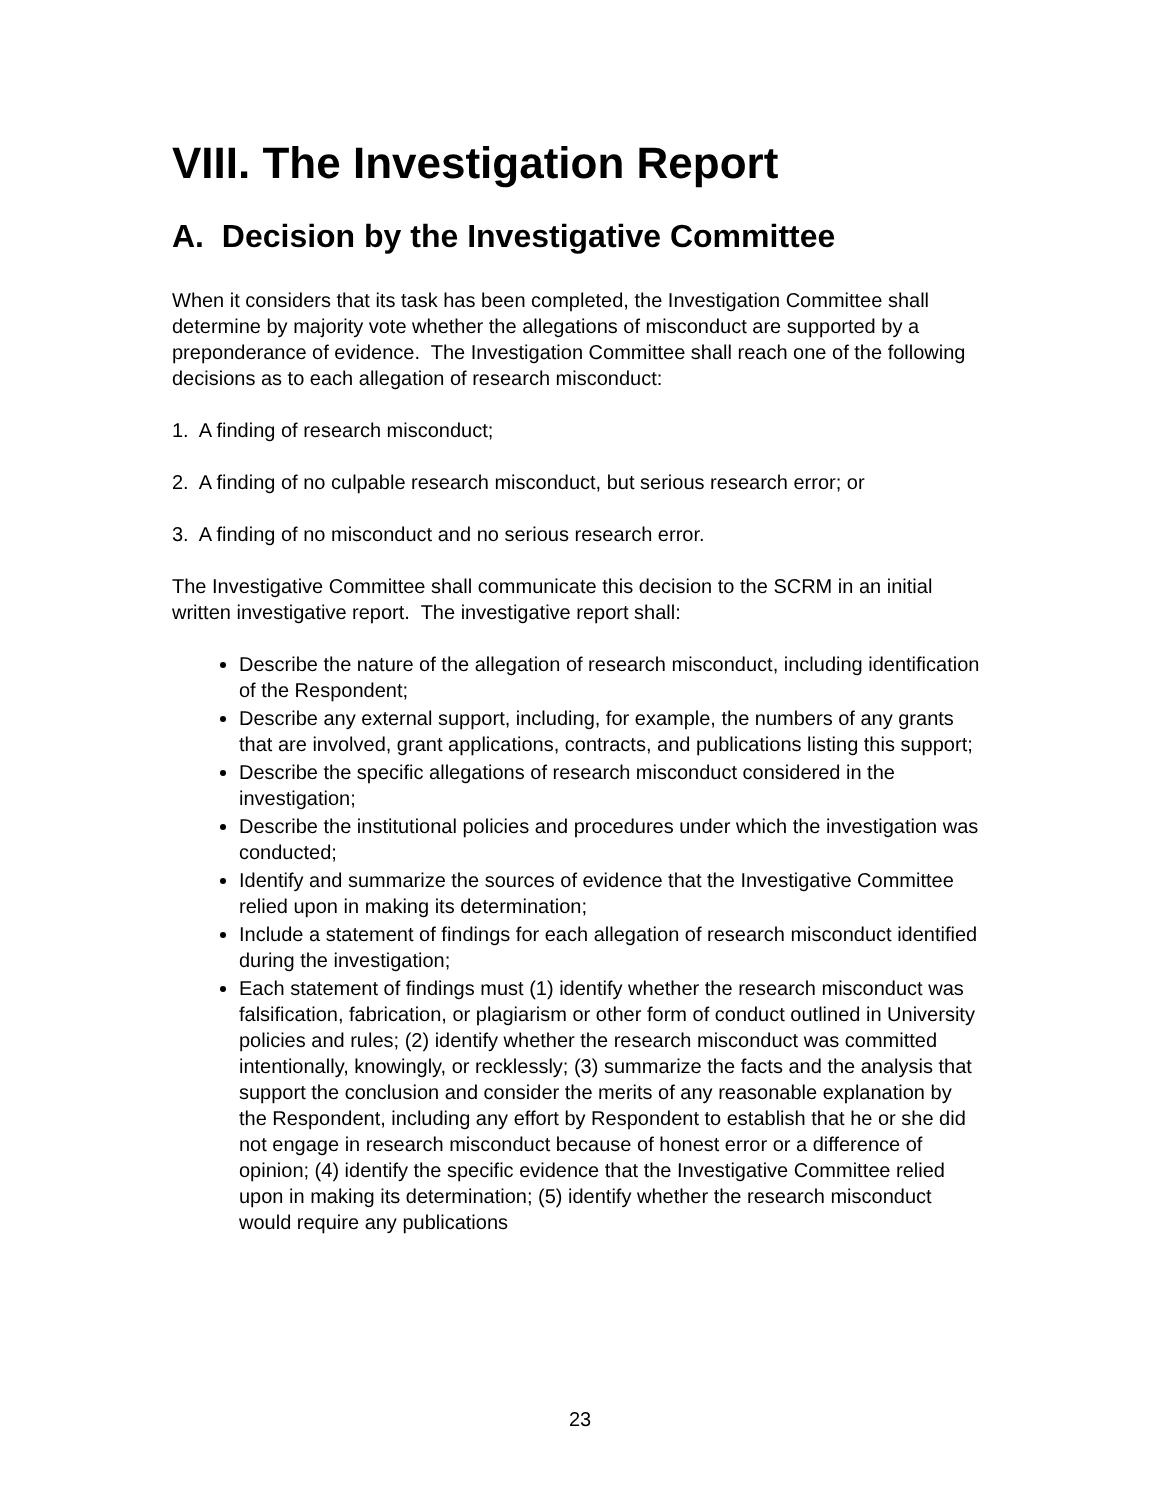VIII. The Investigation Report
A. Decision by the Investigative Committee
When it considers that its task has been completed, the Investigation Committee shall determine by majority vote whether the allegations of misconduct are supported by a preponderance of evidence. The Investigation Committee shall reach one of the following decisions as to each allegation of research misconduct:
1. A finding of research misconduct;
2. A finding of no culpable research misconduct, but serious research error; or
3. A finding of no misconduct and no serious research error.
The Investigative Committee shall communicate this decision to the SCRM in an initial written investigative report. The investigative report shall:
Describe the nature of the allegation of research misconduct, including identification of the Respondent;
Describe any external support, including, for example, the numbers of any grants that are involved, grant applications, contracts, and publications listing this support;
Describe the specific allegations of research misconduct considered in the investigation;
Describe the institutional policies and procedures under which the investigation was conducted;
Identify and summarize the sources of evidence that the Investigative Committee relied upon in making its determination;
Include a statement of findings for each allegation of research misconduct identified during the investigation;
Each statement of findings must (1) identify whether the research misconduct was falsification, fabrication, or plagiarism or other form of conduct outlined in University policies and rules; (2) identify whether the research misconduct was committed intentionally, knowingly, or recklessly; (3) summarize the facts and the analysis that support the conclusion and consider the merits of any reasonable explanation by the Respondent, including any effort by Respondent to establish that he or she did not engage in research misconduct because of honest error or a difference of opinion; (4) identify the specific evidence that the Investigative Committee relied upon in making its determination; (5) identify whether the research misconduct would require any publications
23